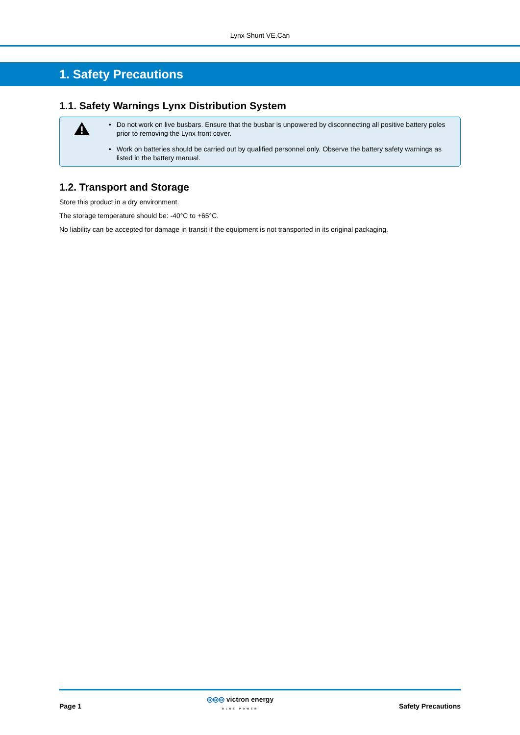Lynx Shunt VE.Can
1. Safety Precautions
1.1. Safety Warnings Lynx Distribution System
• Do not work on live busbars. Ensure that the busbar is unpowered by disconnecting all positive battery poles prior to removing the Lynx front cover.
• Work on batteries should be carried out by qualified personnel only. Observe the battery safety warnings as listed in the battery manual.
1.2. Transport and Storage
Store this product in a dry environment.
The storage temperature should be: -40°C to +65°C.
No liability can be accepted for damage in transit if the equipment is not transported in its original packaging.
Page 1
◎◎◎ victron energy
BLUE POWER
Safety Precautions